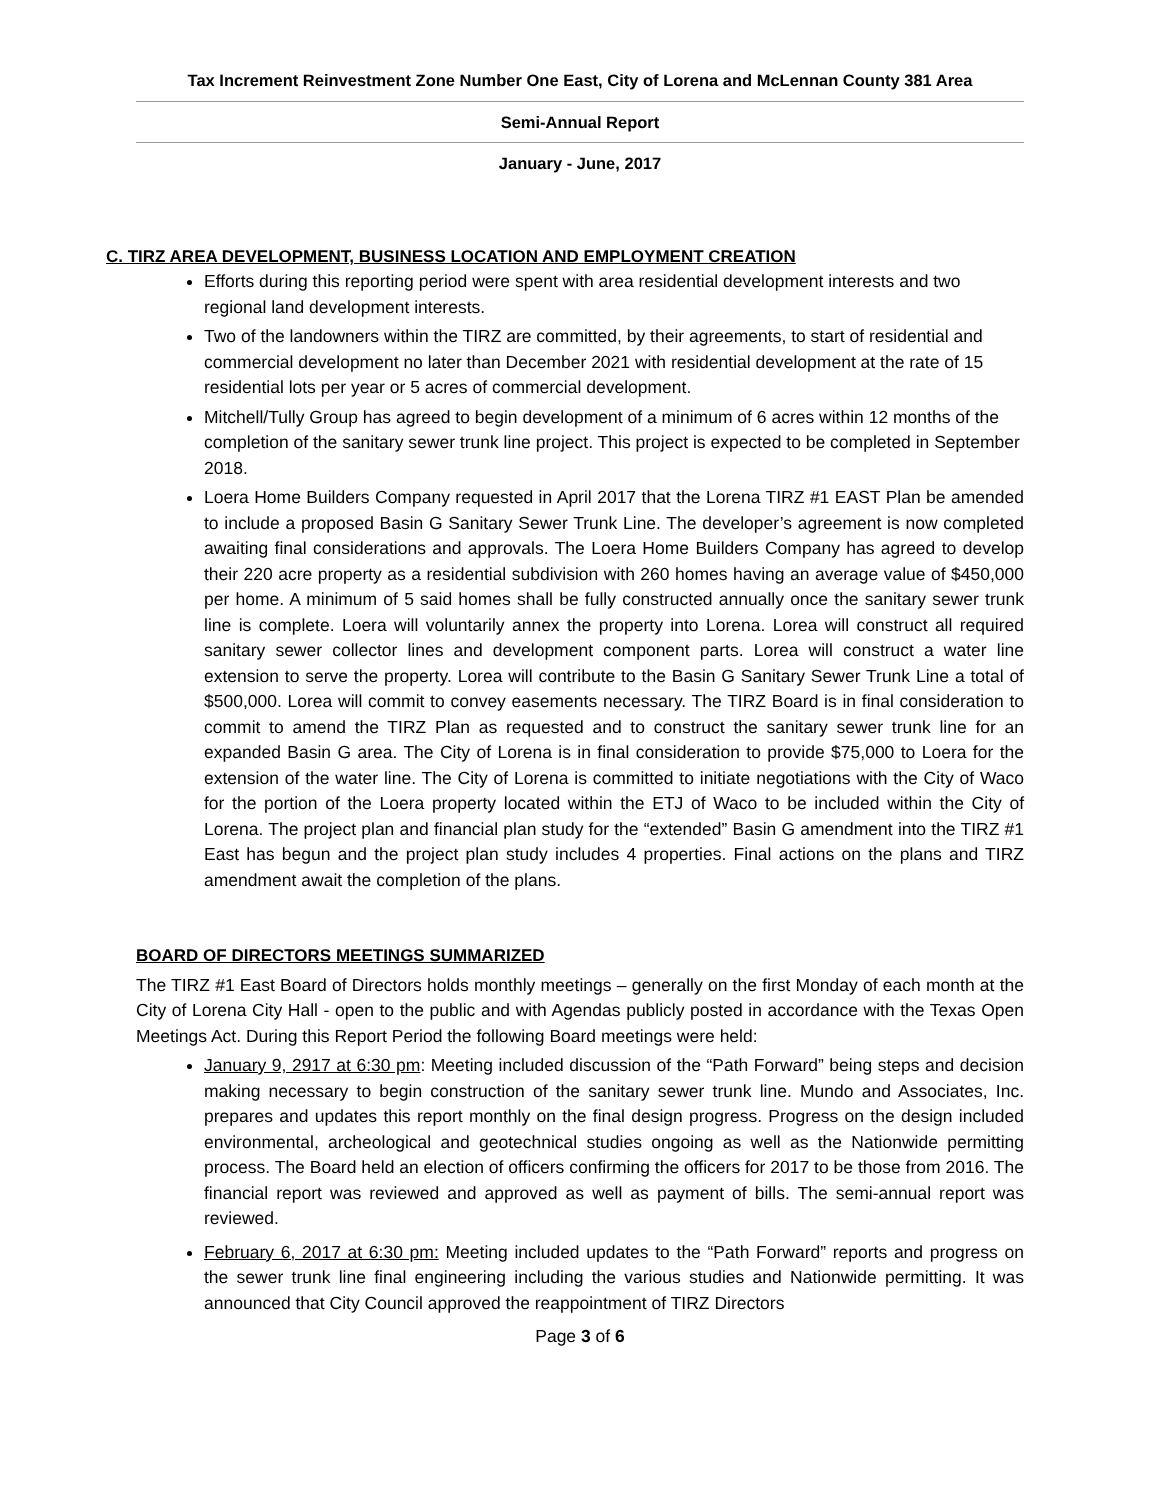Tax Increment Reinvestment Zone Number One East, City of Lorena and McLennan County 381 Area
Semi-Annual Report
January - June, 2017
C. TIRZ AREA DEVELOPMENT, BUSINESS LOCATION AND EMPLOYMENT CREATION
Efforts during this reporting period were spent with area residential development interests and two regional land development interests.
Two of the landowners within the TIRZ are committed, by their agreements, to start of residential and commercial development no later than December 2021 with residential development at the rate of 15 residential lots per year or 5 acres of commercial development.
Mitchell/Tully Group has agreed to begin development of a minimum of 6 acres within 12 months of the completion of the sanitary sewer trunk line project. This project is expected to be completed in September 2018.
Loera Home Builders Company requested in April 2017 that the Lorena TIRZ #1 EAST Plan be amended to include a proposed Basin G Sanitary Sewer Trunk Line. The developer’s agreement is now completed awaiting final considerations and approvals. The Loera Home Builders Company has agreed to develop their 220 acre property as a residential subdivision with 260 homes having an average value of $450,000 per home. A minimum of 5 said homes shall be fully constructed annually once the sanitary sewer trunk line is complete. Loera will voluntarily annex the property into Lorena. Lorea will construct all required sanitary sewer collector lines and development component parts. Lorea will construct a water line extension to serve the property. Lorea will contribute to the Basin G Sanitary Sewer Trunk Line a total of $500,000. Lorea will commit to convey easements necessary. The TIRZ Board is in final consideration to commit to amend the TIRZ Plan as requested and to construct the sanitary sewer trunk line for an expanded Basin G area. The City of Lorena is in final consideration to provide $75,000 to Loera for the extension of the water line. The City of Lorena is committed to initiate negotiations with the City of Waco for the portion of the Loera property located within the ETJ of Waco to be included within the City of Lorena. The project plan and financial plan study for the “extended” Basin G amendment into the TIRZ #1 East has begun and the project plan study includes 4 properties. Final actions on the plans and TIRZ amendment await the completion of the plans.
BOARD OF DIRECTORS MEETINGS SUMMARIZED
The TIRZ #1 East Board of Directors holds monthly meetings – generally on the first Monday of each month at the City of Lorena City Hall - open to the public and with Agendas publicly posted in accordance with the Texas Open Meetings Act. During this Report Period the following Board meetings were held:
January 9, 2917 at 6:30 pm: Meeting included discussion of the “Path Forward” being steps and decision making necessary to begin construction of the sanitary sewer trunk line. Mundo and Associates, Inc. prepares and updates this report monthly on the final design progress. Progress on the design included environmental, archeological and geotechnical studies ongoing as well as the Nationwide permitting process. The Board held an election of officers confirming the officers for 2017 to be those from 2016. The financial report was reviewed and approved as well as payment of bills. The semi-annual report was reviewed.
February 6, 2017 at 6:30 pm: Meeting included updates to the “Path Forward” reports and progress on the sewer trunk line final engineering including the various studies and Nationwide permitting. It was announced that City Council approved the reappointment of TIRZ Directors
Page 3 of 6